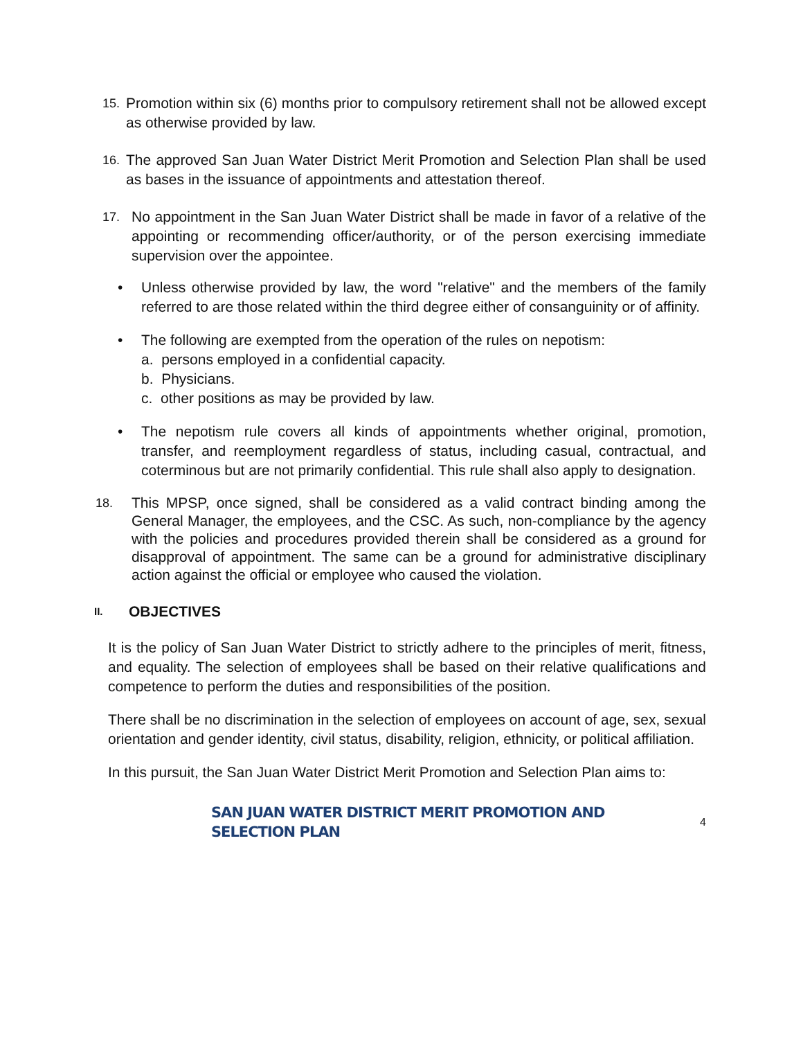15.
Promotion within six (6) months prior to compulsory retirement shall not be allowed except as otherwise provided by law.
16.
The approved San Juan Water District Merit Promotion and Selection Plan shall be used as bases in the issuance of appointments and attestation thereof.
17.
No appointment in the San Juan Water District shall be made in favor of a relative of the appointing or recommending officer/authority, or of the person exercising immediate supervision over the appointee.
• Unless otherwise provided by law, the word "relative" and the members of the family referred to are those related within the third degree either of consanguinity or of affinity.
• The following are exempted from the operation of the rules on nepotism:
a. persons employed in a confidential capacity.
b. Physicians.
c. other positions as may be provided by law.
• The nepotism rule covers all kinds of appointments whether original, promotion, transfer, and reemployment regardless of status, including casual, contractual, and coterminous but are not primarily confidential. This rule shall also apply to designation.
18.
This MPSP, once signed, shall be considered as a valid contract binding among the General Manager, the employees, and the CSC. As such, non-compliance by the agency with the policies and procedures provided therein shall be considered as a ground for disapproval of appointment. The same can be a ground for administrative disciplinary action against the official or employee who caused the violation.
II. OBJECTIVES
It is the policy of San Juan Water District to strictly adhere to the principles of merit, fitness, and equality. The selection of employees shall be based on their relative qualifications and competence to perform the duties and responsibilities of the position.
There shall be no discrimination in the selection of employees on account of age, sex, sexual orientation and gender identity, civil status, disability, religion, ethnicity, or political affiliation.
In this pursuit, the San Juan Water District Merit Promotion and Selection Plan aims to:
SAN JUAN WATER DISTRICT MERIT PROMOTION AND SELECTION PLAN
4